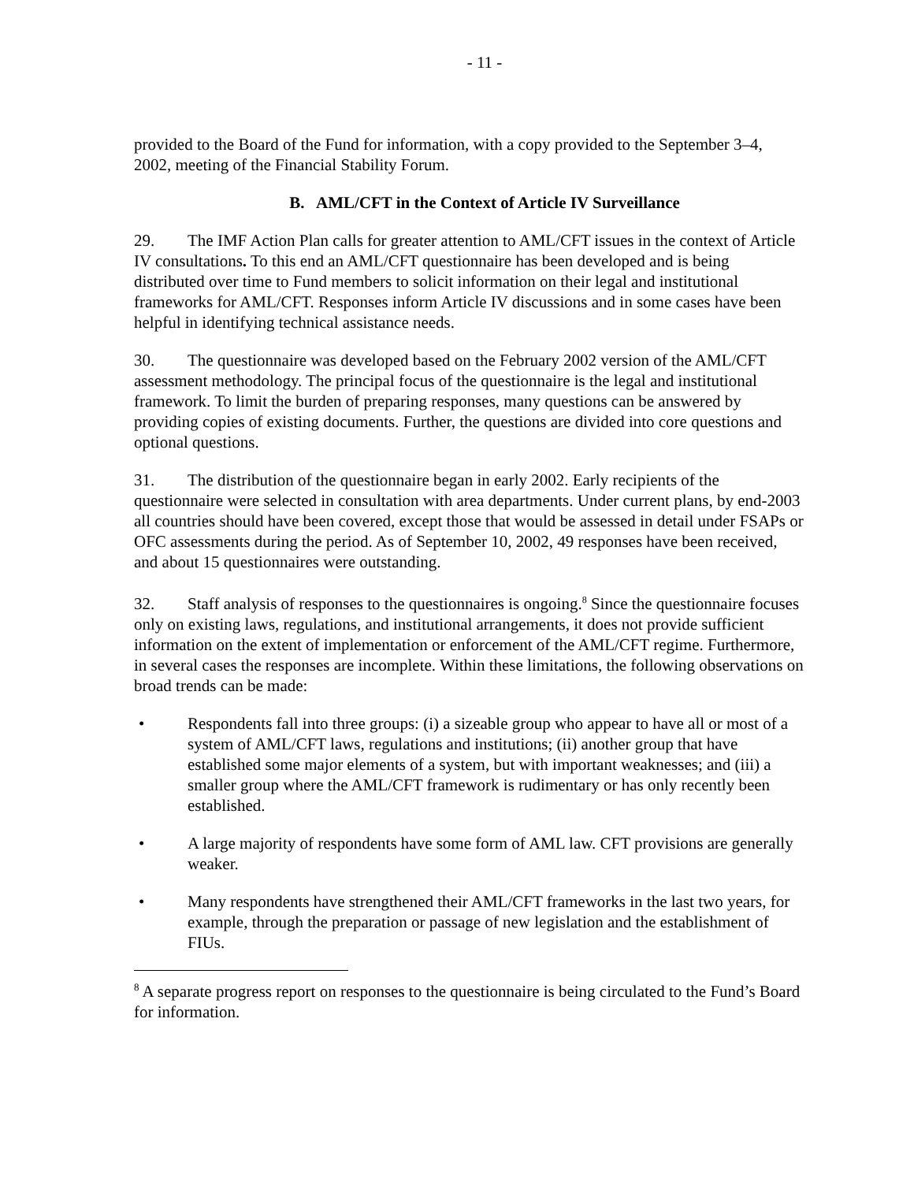- 11 -
provided to the Board of the Fund for information, with a copy provided to the September 3–4, 2002, meeting of the Financial Stability Forum.
B. AML/CFT in the Context of Article IV Surveillance
29. The IMF Action Plan calls for greater attention to AML/CFT issues in the context of Article IV consultations. To this end an AML/CFT questionnaire has been developed and is being distributed over time to Fund members to solicit information on their legal and institutional frameworks for AML/CFT. Responses inform Article IV discussions and in some cases have been helpful in identifying technical assistance needs.
30. The questionnaire was developed based on the February 2002 version of the AML/CFT assessment methodology. The principal focus of the questionnaire is the legal and institutional framework. To limit the burden of preparing responses, many questions can be answered by providing copies of existing documents. Further, the questions are divided into core questions and optional questions.
31. The distribution of the questionnaire began in early 2002. Early recipients of the questionnaire were selected in consultation with area departments. Under current plans, by end-2003 all countries should have been covered, except those that would be assessed in detail under FSAPs or OFC assessments during the period. As of September 10, 2002, 49 responses have been received, and about 15 questionnaires were outstanding.
32. Staff analysis of responses to the questionnaires is ongoing.<sup>8</sup> Since the questionnaire focuses only on existing laws, regulations, and institutional arrangements, it does not provide sufficient information on the extent of implementation or enforcement of the AML/CFT regime. Furthermore, in several cases the responses are incomplete. Within these limitations, the following observations on broad trends can be made:
• Respondents fall into three groups: (i) a sizeable group who appear to have all or most of a system of AML/CFT laws, regulations and institutions; (ii) another group that have established some major elements of a system, but with important weaknesses; and (iii) a smaller group where the AML/CFT framework is rudimentary or has only recently been established.
• A large majority of respondents have some form of AML law. CFT provisions are generally weaker.
• Many respondents have strengthened their AML/CFT frameworks in the last two years, for example, through the preparation or passage of new legislation and the establishment of FIUs.
<sup>8</sup> A separate progress report on responses to the questionnaire is being circulated to the Fund’s Board for information.